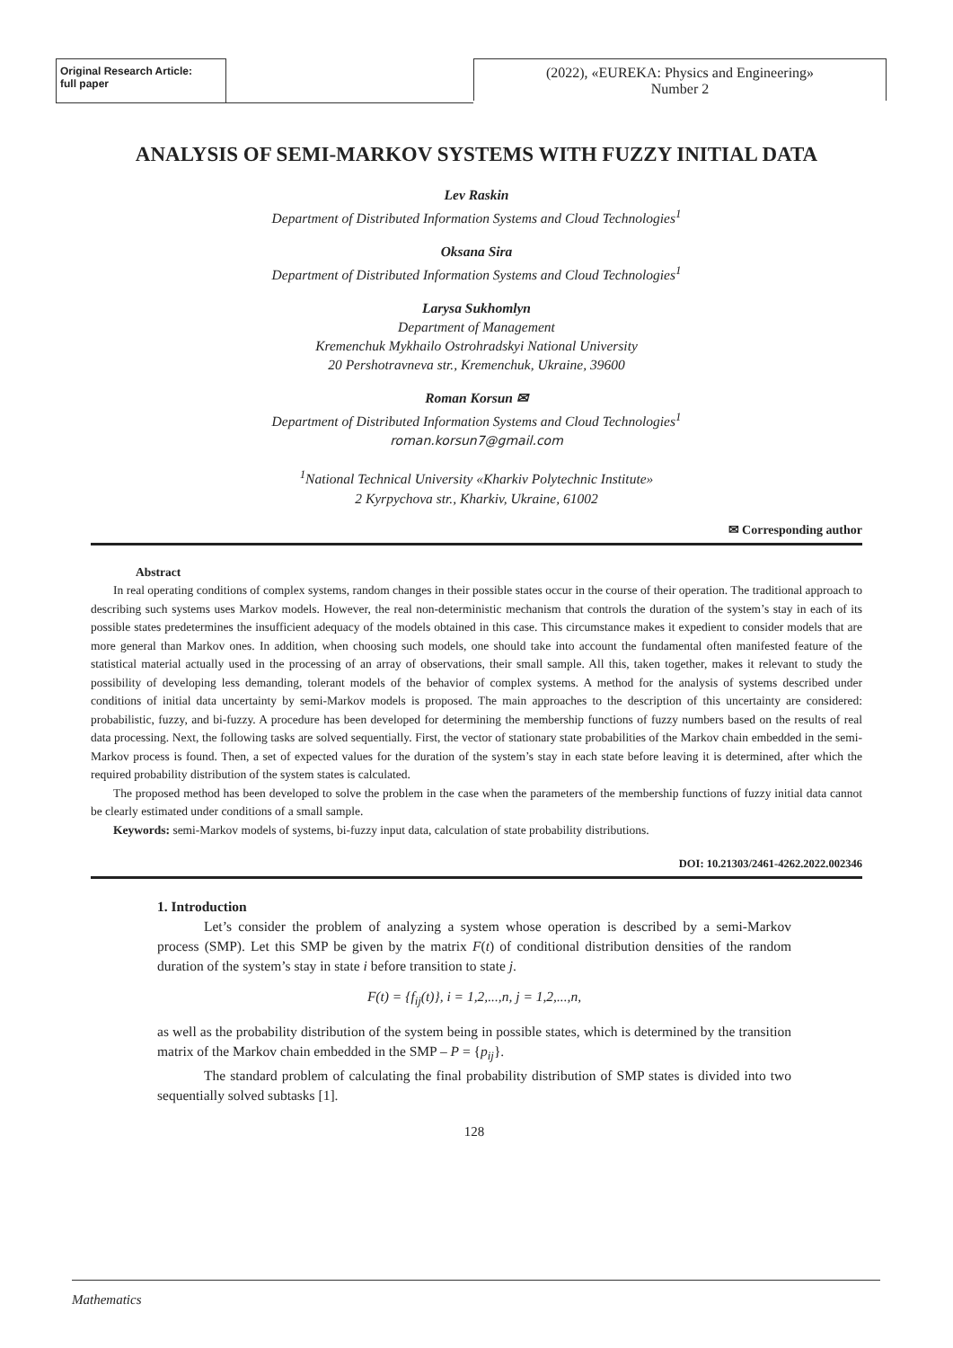Original Research Article:
full paper
(2022), «EUREKA: Physics and Engineering»
Number 2
ANALYSIS OF SEMI-MARKOV SYSTEMS WITH FUZZY INITIAL DATA
Lev Raskin
Department of Distributed Information Systems and Cloud Technologies<sup>1</sup>
Oksana Sira
Department of Distributed Information Systems and Cloud Technologies<sup>1</sup>
Larysa Sukhomlyn
Department of Management
Kremenchuk Mykhailo Ostrohradskyi National University
20 Pershotravneva str., Kremenchuk, Ukraine, 39600
Roman Korsun ✉
Department of Distributed Information Systems and Cloud Technologies<sup>1</sup>
roman.korsun7@gmail.com
<sup>1</sup> National Technical University «Kharkiv Polytechnic Institute»
2 Kyrpychova str., Kharkiv, Ukraine, 61002
✉ Corresponding author
Abstract
In real operating conditions of complex systems, random changes in their possible states occur in the course of their operation. The traditional approach to describing such systems uses Markov models. However, the real non-deterministic mechanism that controls the duration of the system’s stay in each of its possible states predetermines the insufficient adequacy of the models obtained in this case. This circumstance makes it expedient to consider models that are more general than Markov ones. In addition, when choosing such models, one should take into account the fundamental often manifested feature of the statistical material actually used in the processing of an array of observations, their small sample. All this, taken together, makes it relevant to study the possibility of developing less demanding, tolerant models of the behavior of complex systems. A method for the analysis of systems described under conditions of initial data uncertainty by semi-Markov models is proposed. The main approaches to the description of this uncertainty are considered: probabilistic, fuzzy, and bi-fuzzy. A procedure has been developed for determining the membership functions of fuzzy numbers based on the results of real data processing. Next, the following tasks are solved sequentially. First, the vector of stationary state probabilities of the Markov chain embedded in the semi-Markov process is found. Then, a set of expected values for the duration of the system’s stay in each state before leaving it is determined, after which the required probability distribution of the system states is calculated.
The proposed method has been developed to solve the problem in the case when the parameters of the membership functions of fuzzy initial data cannot be clearly estimated under conditions of a small sample.
Keywords: semi-Markov models of systems, bi-fuzzy input data, calculation of state probability distributions.
DOI: 10.21303/2461-4262.2022.002346
1. Introduction
Let’s consider the problem of analyzing a system whose operation is described by a semi-Markov process (SMP). Let this SMP be given by the matrix F(t) of conditional distribution densities of the random duration of the system’s stay in state i before transition to state j.
F(t) = {f<sub>ij</sub>(t)}, i = 1,2,...,n, j = 1,2,...,n,
as well as the probability distribution of the system being in possible states, which is determined by the transition matrix of the Markov chain embedded in the SMP – P = {p<sub>ij</sub>}.
The standard problem of calculating the final probability distribution of SMP states is divided into two sequentially solved subtasks [1].
128
Mathematics